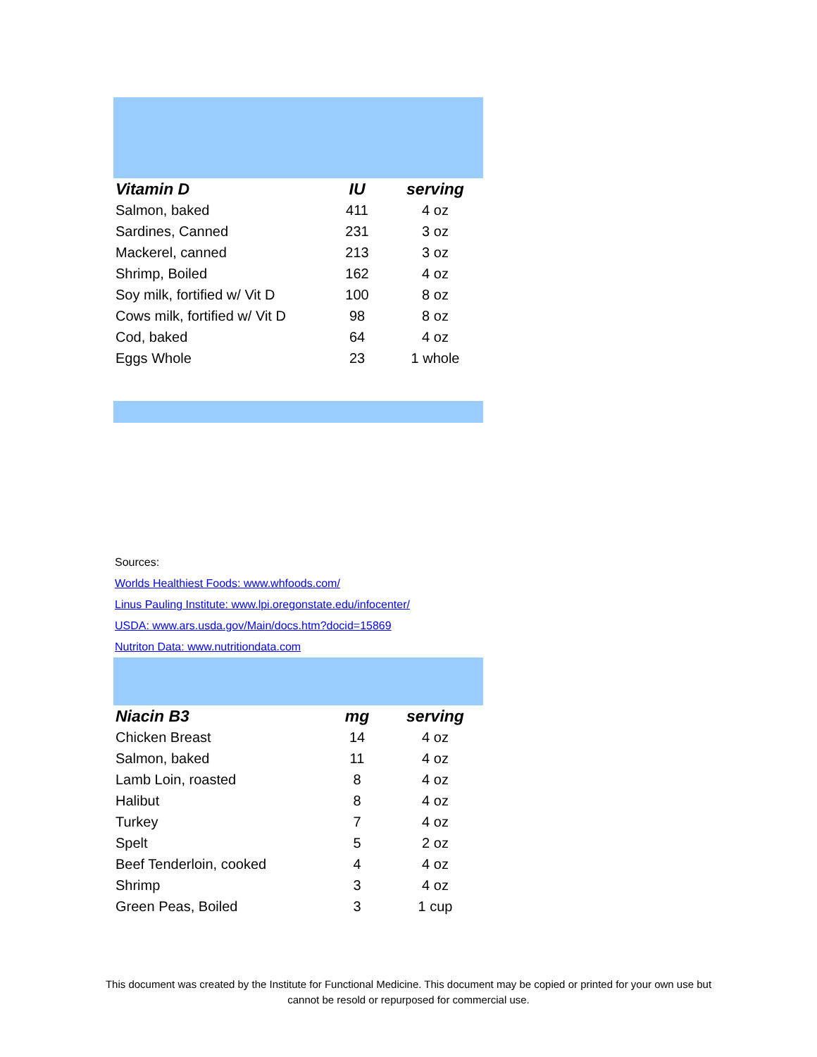| Vitamin D | IU | serving |
| --- | --- | --- |
| Salmon, baked | 411 | 4 oz |
| Sardines, Canned | 231 | 3 oz |
| Mackerel, canned | 213 | 3 oz |
| Shrimp, Boiled | 162 | 4 oz |
| Soy milk, fortified w/ Vit D | 100 | 8 oz |
| Cows milk, fortified w/ Vit D | 98 | 8 oz |
| Cod, baked | 64 | 4 oz |
| Eggs Whole | 23 | 1 whole |
Sources:
Worlds Healthiest Foods: www.whfoods.com/
Linus Pauling Institute: www.lpi.oregonstate.edu/infocenter/
USDA: www.ars.usda.gov/Main/docs.htm?docid=15869
Nutriton Data: www.nutritiondata.com
| Niacin B3 | mg | serving |
| --- | --- | --- |
| Chicken Breast | 14 | 4 oz |
| Salmon, baked | 11 | 4 oz |
| Lamb Loin, roasted | 8 | 4 oz |
| Halibut | 8 | 4 oz |
| Turkey | 7 | 4 oz |
| Spelt | 5 | 2 oz |
| Beef Tenderloin, cooked | 4 | 4 oz |
| Shrimp | 3 | 4 oz |
| Green Peas, Boiled | 3 | 1 cup |
This document was created by the Institute for Functional Medicine. This document may be copied or printed for your own use but
cannot be resold or repurposed for commercial use.